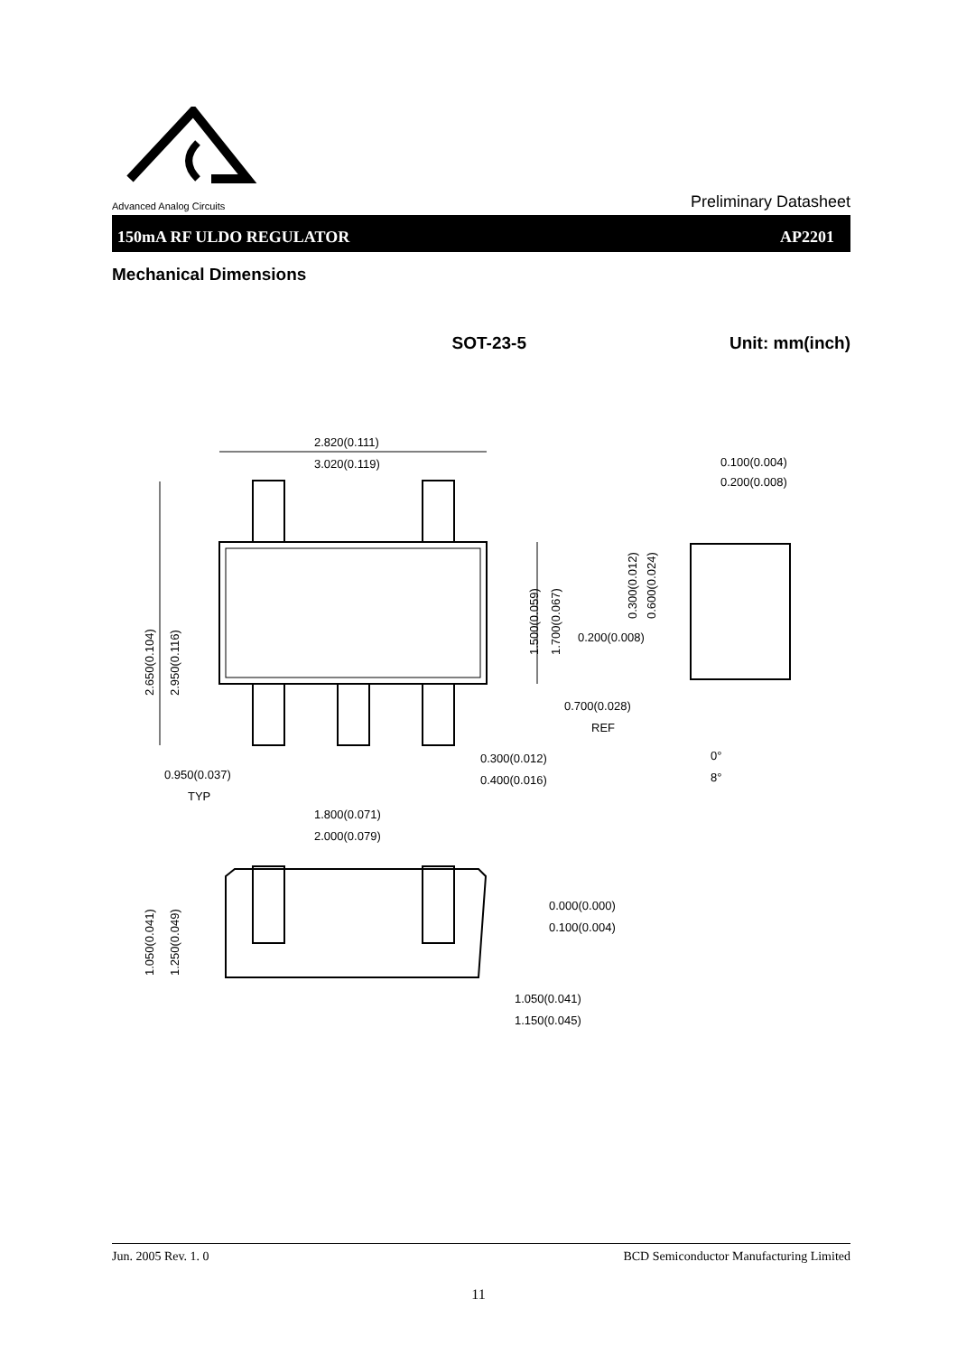Advanced Analog Circuits
Preliminary Datasheet
150mA RF ULDO REGULATOR AP2201
Mechanical Dimensions
SOT-23-5 Unit: mm(inch)
2.820(0.111)
3.020(0.119)
0.100(0.004)
0.200(0.008)
0.200(0.008)
0.700(0.028)
REF
0.300(0.012)
0.400(0.016)
0.950(0.037)
TYP
0°
8°
1.800(0.071)
2.000(0.079)
0.000(0.000)
0.100(0.004)
1.050(0.041)
1.150(0.045)
2.650(0.104)
2.950(0.116)
1.500(0.059)
1.700(0.067)
0.300(0.012)
0.600(0.024)
1.050(0.041)
1.250(0.049)
Jun. 2005 Rev. 1. 0 BCD Semiconductor Manufacturing Limited
11